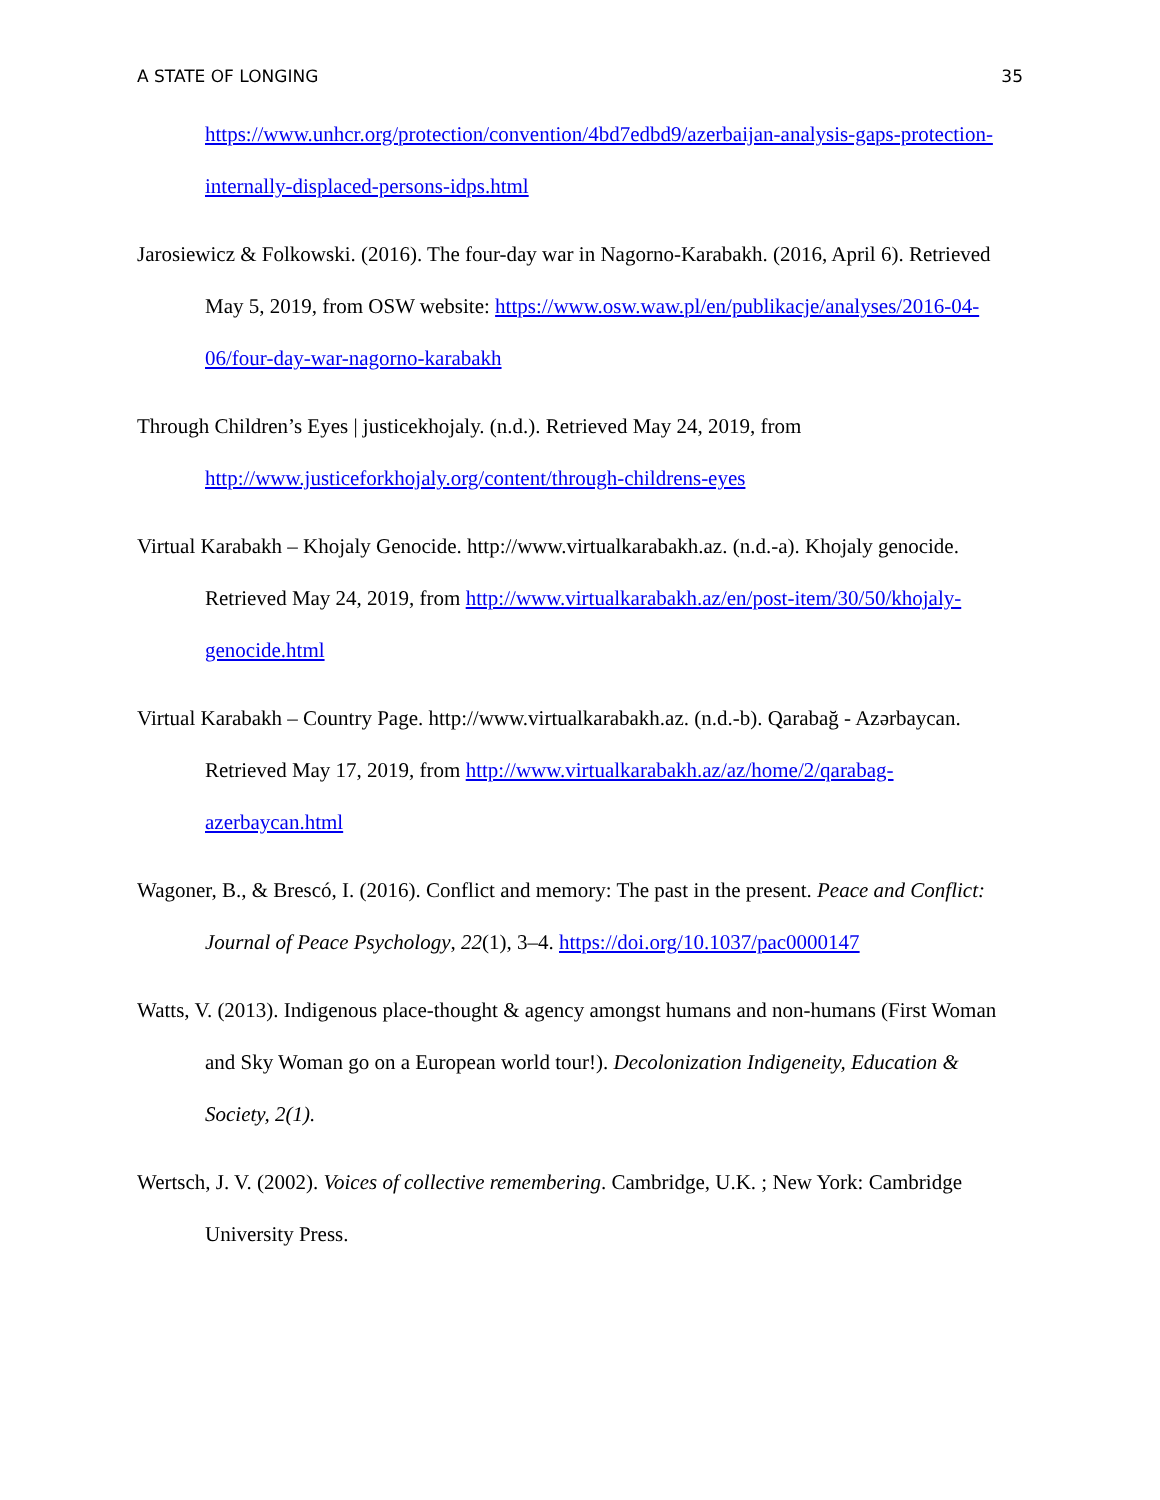A STATE OF LONGING 35
https://www.unhcr.org/protection/convention/4bd7edbd9/azerbaijan-analysis-gaps-protection-internally-displaced-persons-idps.html
Jarosiewicz & Folkowski. (2016). The four-day war in Nagorno-Karabakh. (2016, April 6). Retrieved May 5, 2019, from OSW website: https://www.osw.waw.pl/en/publikacje/analyses/2016-04-06/four-day-war-nagorno-karabakh
Through Children’s Eyes | justicekhojaly. (n.d.). Retrieved May 24, 2019, from http://www.justiceforkhojaly.org/content/through-childrens-eyes
Virtual Karabakh – Khojaly Genocide. http://www.virtualkarabakh.az. (n.d.-a). Khojaly genocide. Retrieved May 24, 2019, from http://www.virtualkarabakh.az/en/post-item/30/50/khojaly-genocide.html
Virtual Karabakh – Country Page. http://www.virtualkarabakh.az. (n.d.-b). Qarabağ - Azərbaycan. Retrieved May 17, 2019, from http://www.virtualkarabakh.az/az/home/2/qarabag-azerbaycan.html
Wagoner, B., & Brescó, I. (2016). Conflict and memory: The past in the present. Peace and Conflict: Journal of Peace Psychology, 22(1), 3–4. https://doi.org/10.1037/pac0000147
Watts, V. (2013). Indigenous place-thought & agency amongst humans and non-humans (First Woman and Sky Woman go on a European world tour!). Decolonization Indigeneity, Education & Society, 2(1).
Wertsch, J. V. (2002). Voices of collective remembering. Cambridge, U.K. ; New York: Cambridge University Press.